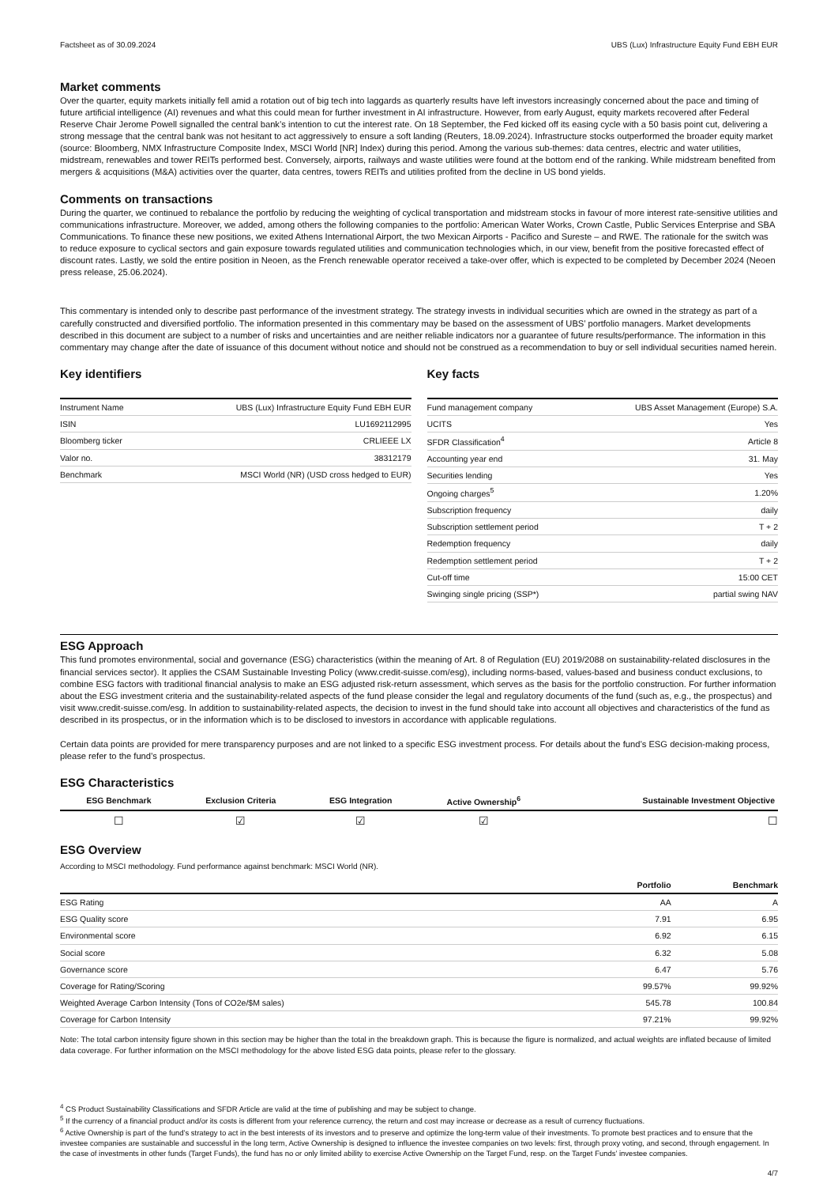Factsheet as of 30.09.2024 UBS (Lux) Infrastructure Equity Fund EBH EUR
Market comments
Over the quarter, equity markets initially fell amid a rotation out of big tech into laggards as quarterly results have left investors increasingly concerned about the pace and timing of future artificial intelligence (AI) revenues and what this could mean for further investment in AI infrastructure. However, from early August, equity markets recovered after Federal Reserve Chair Jerome Powell signalled the central bank’s intention to cut the interest rate. On 18 September, the Fed kicked off its easing cycle with a 50 basis point cut, delivering a strong message that the central bank was not hesitant to act aggressively to ensure a soft landing (Reuters, 18.09.2024). Infrastructure stocks outperformed the broader equity market (source: Bloomberg, NMX Infrastructure Composite Index, MSCI World [NR] Index) during this period. Among the various sub-themes: data centres, electric and water utilities, midstream, renewables and tower REITs performed best. Conversely, airports, railways and waste utilities were found at the bottom end of the ranking. While midstream benefited from mergers & acquisitions (M&A) activities over the quarter, data centres, towers REITs and utilities profited from the decline in US bond yields.
Comments on transactions
During the quarter, we continued to rebalance the portfolio by reducing the weighting of cyclical transportation and midstream stocks in favour of more interest rate-sensitive utilities and communications infrastructure. Moreover, we added, among others the following companies to the portfolio: American Water Works, Crown Castle, Public Services Enterprise and SBA Communications. To finance these new positions, we exited Athens International Airport, the two Mexican Airports - Pacifico and Sureste – and RWE. The rationale for the switch was to reduce exposure to cyclical sectors and gain exposure towards regulated utilities and communication technologies which, in our view, benefit from the positive forecasted effect of discount rates. Lastly, we sold the entire position in Neoen, as the French renewable operator received a take-over offer, which is expected to be completed by December 2024 (Neoen press release, 25.06.2024).
This commentary is intended only to describe past performance of the investment strategy. The strategy invests in individual securities which are owned in the strategy as part of a carefully constructed and diversified portfolio. The information presented in this commentary may be based on the assessment of UBS’ portfolio managers. Market developments described in this document are subject to a number of risks and uncertainties and are neither reliable indicators nor a guarantee of future results/performance. The information in this commentary may change after the date of issuance of this document without notice and should not be construed as a recommendation to buy or sell individual securities named herein.
Key identifiers
| Instrument Name | UBS (Lux) Infrastructure Equity Fund EBH EUR |
| ISIN | LU1692112995 |
| Bloomberg ticker | CRLIEEE LX |
| Valor no. | 38312179 |
| Benchmark | MSCI World (NR) (USD cross hedged to EUR) |
Key facts
| Fund management company | UBS Asset Management (Europe) S.A. |
| UCITS | Yes |
| SFDR Classification<sup>4</sup> | Article 8 |
| Accounting year end | 31. May |
| Securities lending | Yes |
| Ongoing charges<sup>5</sup> | 1.20% |
| Subscription frequency | daily |
| Subscription settlement period | T + 2 |
| Redemption frequency | daily |
| Redemption settlement period | T + 2 |
| Cut-off time | 15:00 CET |
| Swinging single pricing (SSP*) | partial swing NAV |
ESG Approach
This fund promotes environmental, social and governance (ESG) characteristics (within the meaning of Art. 8 of Regulation (EU) 2019/2088 on sustainability-related disclosures in the financial services sector). It applies the CSAM Sustainable Investing Policy (www.credit-suisse.com/esg), including norms-based, values-based and business conduct exclusions, to combine ESG factors with traditional financial analysis to make an ESG adjusted risk-return assessment, which serves as the basis for the portfolio construction. For further information about the ESG investment criteria and the sustainability-related aspects of the fund please consider the legal and regulatory documents of the fund (such as, e.g., the prospectus) and visit www.credit-suisse.com/esg. In addition to sustainability-related aspects, the decision to invest in the fund should take into account all objectives and characteristics of the fund as described in its prospectus, or in the information which is to be disclosed to investors in accordance with applicable regulations.
Certain data points are provided for mere transparency purposes and are not linked to a specific ESG investment process. For details about the fund’s ESG decision-making process, please refer to the fund’s prospectus.
ESG Characteristics
| ESG Benchmark | Exclusion Criteria | ESG Integration | Active Ownership<sup>6</sup> | Sustainable Investment Objective |
| --- | --- | --- | --- | --- |
| ☐ | ☑ | ☑ | ☑ | ☐ |
ESG Overview
According to MSCI methodology. Fund performance against benchmark: MSCI World (NR).
| | Portfolio | Benchmark |
| --- | --- | --- |
| ESG Rating | AA | A |
| ESG Quality score | 7.91 | 6.95 |
| Environmental score | 6.92 | 6.15 |
| Social score | 6.32 | 5.08 |
| Governance score | 6.47 | 5.76 |
| Coverage for Rating/Scoring | 99.57% | 99.92% |
| Weighted Average Carbon Intensity (Tons of CO2e/$M sales) | 545.78 | 100.84 |
| Coverage for Carbon Intensity | 97.21% | 99.92% |
Note: The total carbon intensity figure shown in this section may be higher than the total in the breakdown graph. This is because the figure is normalized, and actual weights are inflated because of limited data coverage. For further information on the MSCI methodology for the above listed ESG data points, please refer to the glossary.
<sup>4</sup> CS Product Sustainability Classifications and SFDR Article are valid at the time of publishing and may be subject to change.
<sup>5</sup> If the currency of a financial product and/or its costs is different from your reference currency, the return and cost may increase or decrease as a result of currency fluctuations.
<sup>6</sup> Active Ownership is part of the fund’s strategy to act in the best interests of its investors and to preserve and optimize the long-term value of their investments. To promote best practices and to ensure that the investee companies are sustainable and successful in the long term, Active Ownership is designed to influence the investee companies on two levels: first, through proxy voting, and second, through engagement. In the case of investments in other funds (Target Funds), the fund has no or only limited ability to exercise Active Ownership on the Target Fund, resp. on the Target Funds’ investee companies.
4/7